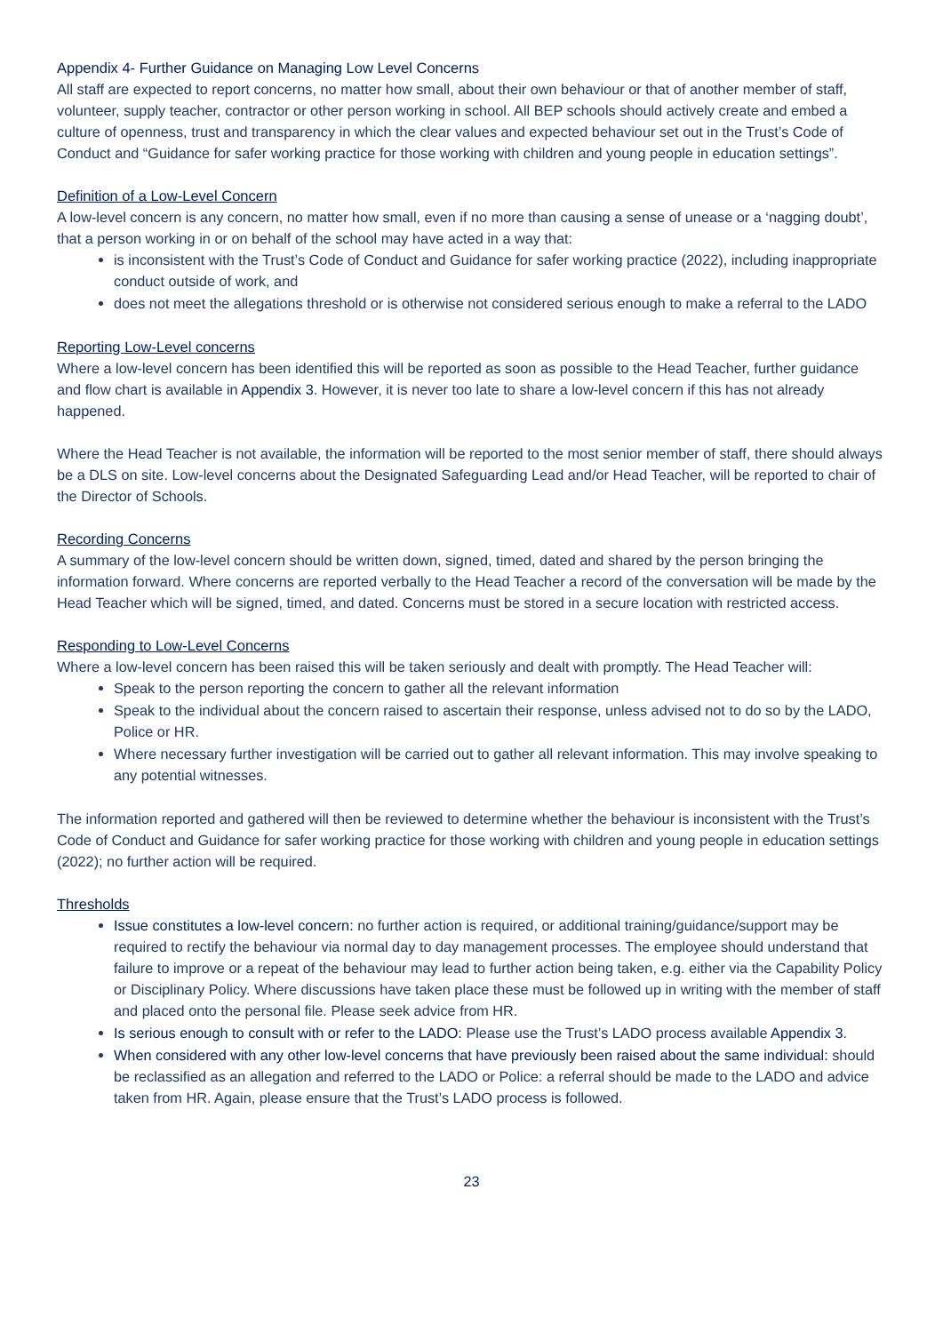Appendix 4- Further Guidance on Managing Low Level Concerns
All staff are expected to report concerns, no matter how small, about their own behaviour or that of another member of staff, volunteer, supply teacher, contractor or other person working in school. All BEP schools should actively create and embed a culture of openness, trust and transparency in which the clear values and expected behaviour set out in the Trust’s Code of Conduct and “Guidance for safer working practice for those working with children and young people in education settings”.
Definition of a Low-Level Concern
A low-level concern is any concern, no matter how small, even if no more than causing a sense of unease or a ‘nagging doubt’, that a person working in or on behalf of the school may have acted in a way that:
is inconsistent with the Trust’s Code of Conduct and Guidance for safer working practice (2022), including inappropriate conduct outside of work, and
does not meet the allegations threshold or is otherwise not considered serious enough to make a referral to the LADO
Reporting Low-Level concerns
Where a low-level concern has been identified this will be reported as soon as possible to the Head Teacher, further guidance and flow chart is available in Appendix 3. However, it is never too late to share a low-level concern if this has not already happened.
Where the Head Teacher is not available, the information will be reported to the most senior member of staff, there should always be a DLS on site. Low-level concerns about the Designated Safeguarding Lead and/or Head Teacher, will be reported to chair of the Director of Schools.
Recording Concerns
A summary of the low-level concern should be written down, signed, timed, dated and shared by the person bringing the information forward. Where concerns are reported verbally to the Head Teacher a record of the conversation will be made by the Head Teacher which will be signed, timed, and dated. Concerns must be stored in a secure location with restricted access.
Responding to Low-Level Concerns
Where a low-level concern has been raised this will be taken seriously and dealt with promptly. The Head Teacher will:
Speak to the person reporting the concern to gather all the relevant information
Speak to the individual about the concern raised to ascertain their response, unless advised not to do so by the LADO, Police or HR.
Where necessary further investigation will be carried out to gather all relevant information. This may involve speaking to any potential witnesses.
The information reported and gathered will then be reviewed to determine whether the behaviour is inconsistent with the Trust’s Code of Conduct and Guidance for safer working practice for those working with children and young people in education settings (2022); no further action will be required.
Thresholds
Issue constitutes a low-level concern: no further action is required, or additional training/guidance/support may be required to rectify the behaviour via normal day to day management processes. The employee should understand that failure to improve or a repeat of the behaviour may lead to further action being taken, e.g. either via the Capability Policy or Disciplinary Policy. Where discussions have taken place these must be followed up in writing with the member of staff and placed onto the personal file. Please seek advice from HR.
Is serious enough to consult with or refer to the LADO: Please use the Trust’s LADO process available Appendix 3.
When considered with any other low-level concerns that have previously been raised about the same individual: should be reclassified as an allegation and referred to the LADO or Police: a referral should be made to the LADO and advice taken from HR. Again, please ensure that the Trust’s LADO process is followed.
23